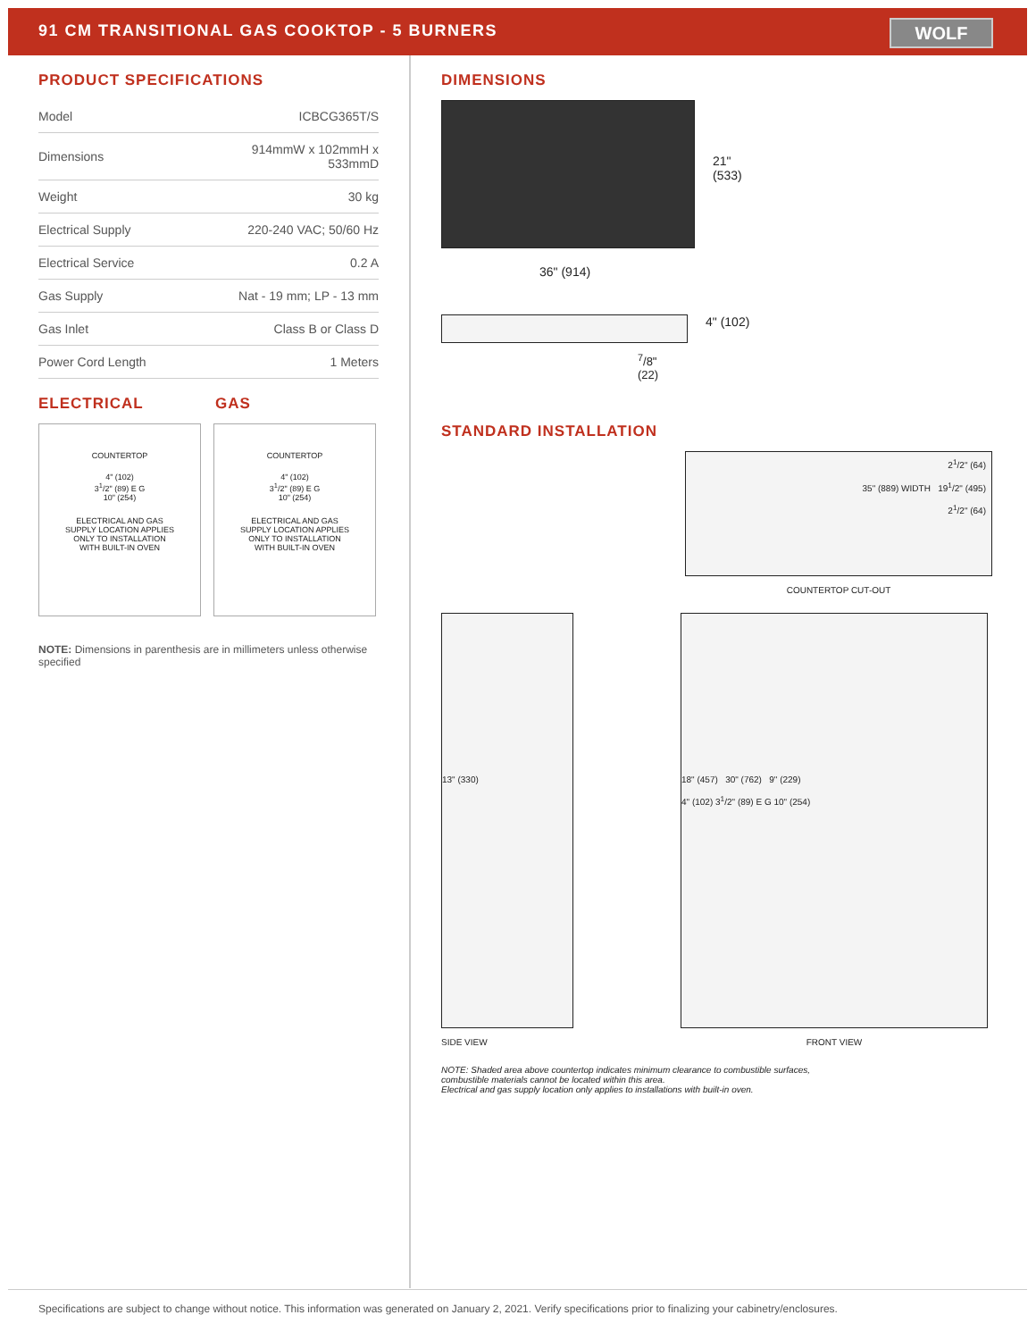91 CM TRANSITIONAL GAS COOKTOP - 5 BURNERS
WOLF
PRODUCT SPECIFICATIONS
| Model | ICBCG365T/S |
| Dimensions | 914mmW x 102mmH x 533mmD |
| Weight | 30 kg |
| Electrical Supply | 220-240 VAC; 50/60 Hz |
| Electrical Service | 0.2 A |
| Gas Supply | Nat - 19 mm; LP - 13 mm |
| Gas Inlet | Class B or Class D |
| Power Cord Length | 1 Meters |
ELECTRICAL GAS
COUNTERTOP
4" (102)
3<sup>1</sup>/2" (89) E G
10" (254)
ELECTRICAL AND GAS
SUPPLY LOCATION APPLIES
ONLY TO INSTALLATION
WITH BUILT-IN OVEN
COUNTERTOP
4" (102)
3<sup>1</sup>/2" (89) E G
10" (254)
ELECTRICAL AND GAS
SUPPLY LOCATION APPLIES
ONLY TO INSTALLATION
WITH BUILT-IN OVEN
NOTE: Dimensions in parenthesis are in millimeters unless otherwise specified
DIMENSIONS
21"
(533)
36" (914)
4" (102)
<sup>7</sup>/8"
(22)
STANDARD INSTALLATION
2<sup>1</sup>/2" (64)
35" (889) WIDTH 19<sup>1</sup>/2" (495)
2<sup>1</sup>/2" (64)
COUNTERTOP CUT-OUT
13" (330)
SIDE VIEW
18" (457) 30" (762) 9" (229)
4" (102) 3<sup>1</sup>/2" (89) E G 10" (254)
FRONT VIEW
NOTE: Shaded area above countertop indicates minimum clearance to combustible surfaces,
combustible materials cannot be located within this area.
Electrical and gas supply location only applies to installations with built-in oven.
Specifications are subject to change without notice. This information was generated on January 2, 2021. Verify specifications prior to finalizing your cabinetry/enclosures.